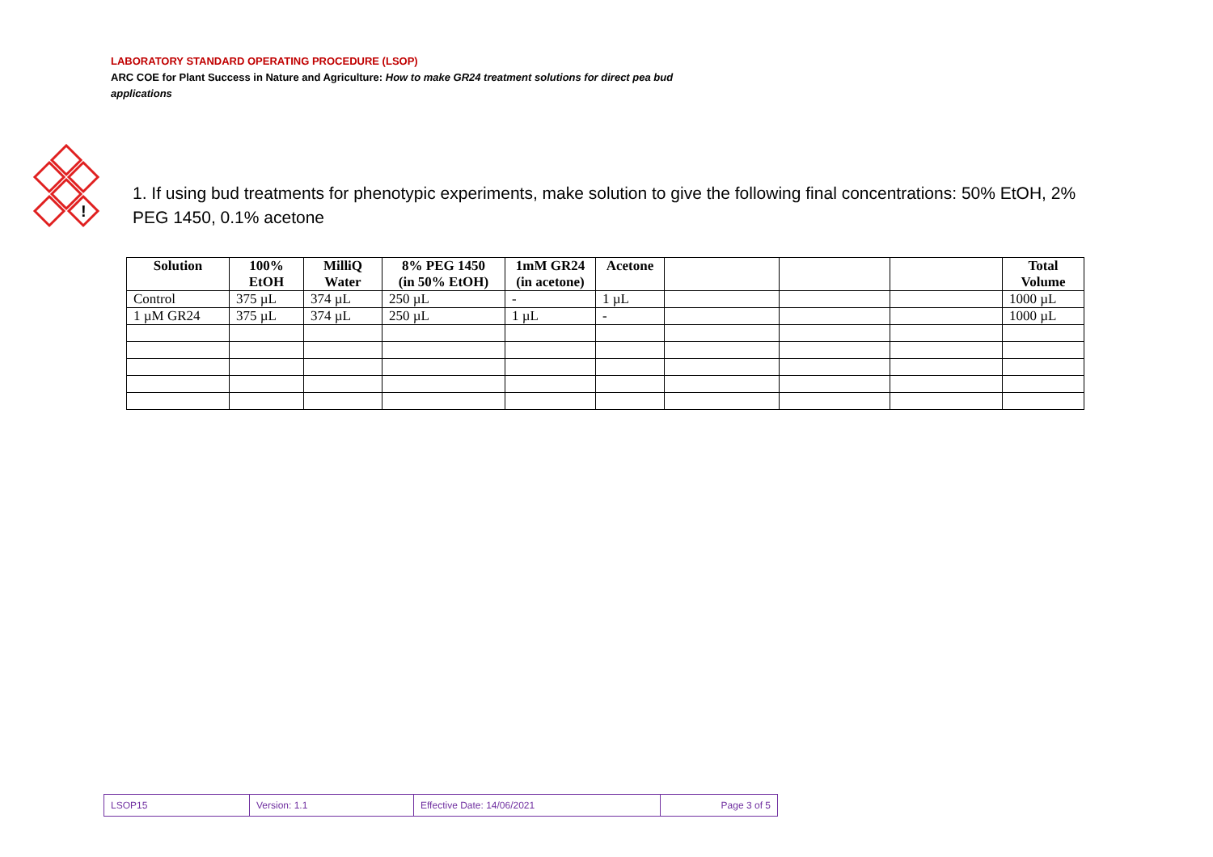LABORATORY STANDARD OPERATING PROCEDURE (LSOP)
ARC COE for Plant Success in Nature and Agriculture: How to make GR24 treatment solutions for direct pea bud applications
!
1. If using bud treatments for phenotypic experiments, make solution to give the following final concentrations: 50% EtOH, 2% PEG 1450, 0.1% acetone
| Solution | 100% EtOH | MilliQ Water | 8% PEG 1450 (in 50% EtOH) | 1mM GR24 (in acetone) | Acetone | | | | Total Volume |
| --- | --- | --- | --- | --- | --- | --- | --- | --- | --- |
| Control | 375 µL | 374 µL | 250 µL | - | 1 µL | | | | 1000 µL |
| 1 µM GR24 | 375 µL | 374 µL | 250 µL | 1 µL | - | | | | 1000 µL |
| LSOP15 | Version: 1.1 | Effective Date: 14/06/2021 | Page 3 of 5 |